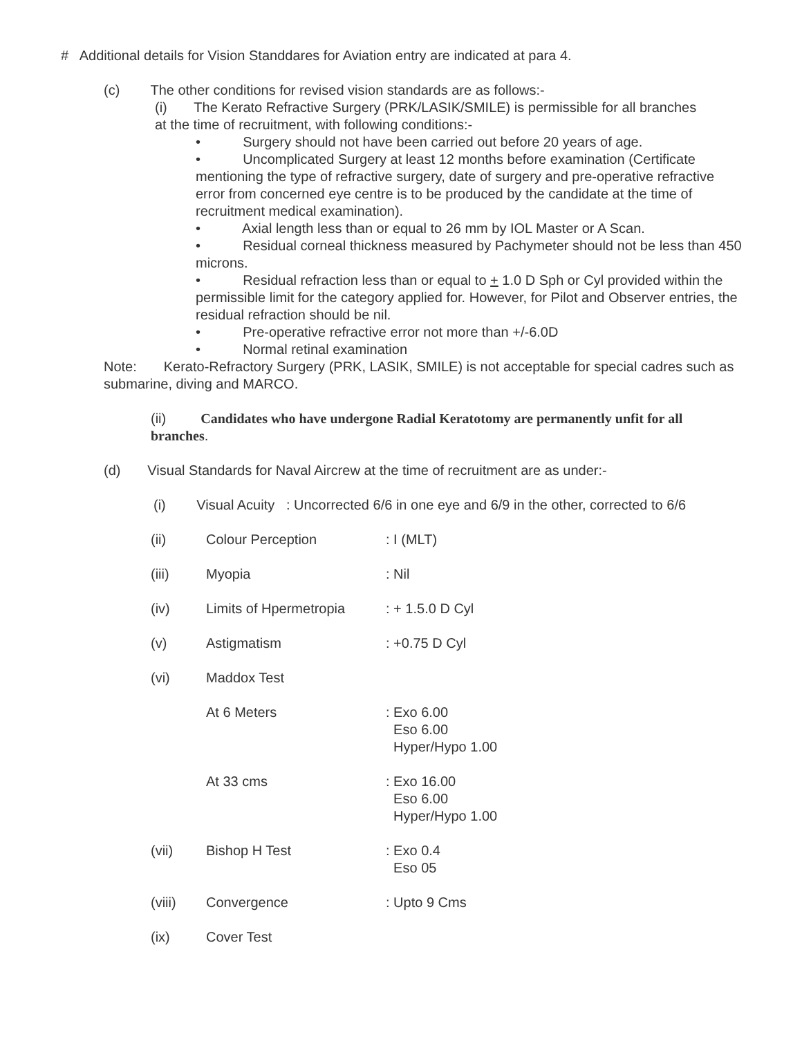# Additional details for Vision Standdares for Aviation entry are indicated at para 4.
(c) The other conditions for revised vision standards are as follows:-
(i) The Kerato Refractive Surgery (PRK/LASIK/SMILE) is permissible for all branches at the time of recruitment, with following conditions:-
• Surgery should not have been carried out before 20 years of age.
• Uncomplicated Surgery at least 12 months before examination (Certificate mentioning the type of refractive surgery, date of surgery and pre-operative refractive error from concerned eye centre is to be produced by the candidate at the time of recruitment medical examination).
• Axial length less than or equal to 26 mm by IOL Master or A Scan.
• Residual corneal thickness measured by Pachymeter should not be less than 450 microns.
• Residual refraction less than or equal to + 1.0 D Sph or Cyl provided within the permissible limit for the category applied for. However, for Pilot and Observer entries, the residual refraction should be nil.
• Pre-operative refractive error not more than +/-6.0D
• Normal retinal examination
Note: Kerato-Refractory Surgery (PRK, LASIK, SMILE) is not acceptable for special cadres such as submarine, diving and MARCO.
(ii) Candidates who have undergone Radial Keratotomy are permanently unfit for all branches.
(d) Visual Standards for Naval Aircrew at the time of recruitment are as under:-
(i) Visual Acuity : Uncorrected 6/6 in one eye and 6/9 in the other, corrected to 6/6
(ii) Colour Perception: I (MLT)
(iii) Myopia: Nil
(iv) Limits of Hpermetropia: + 1.5.0 D Cyl
(v) Astigmatism: +0.75 D Cyl
(vi) Maddox Test
At 6 Meters: Exo 6.00
Eso 6.00
Hyper/Hypo 1.00
At 33 cms: Exo 16.00
Eso 6.00
Hyper/Hypo 1.00
(vii) Bishop H Test: Exo 0.4
Eso 05
(viii) Convergence: Upto 9 Cms
(ix) Cover Test